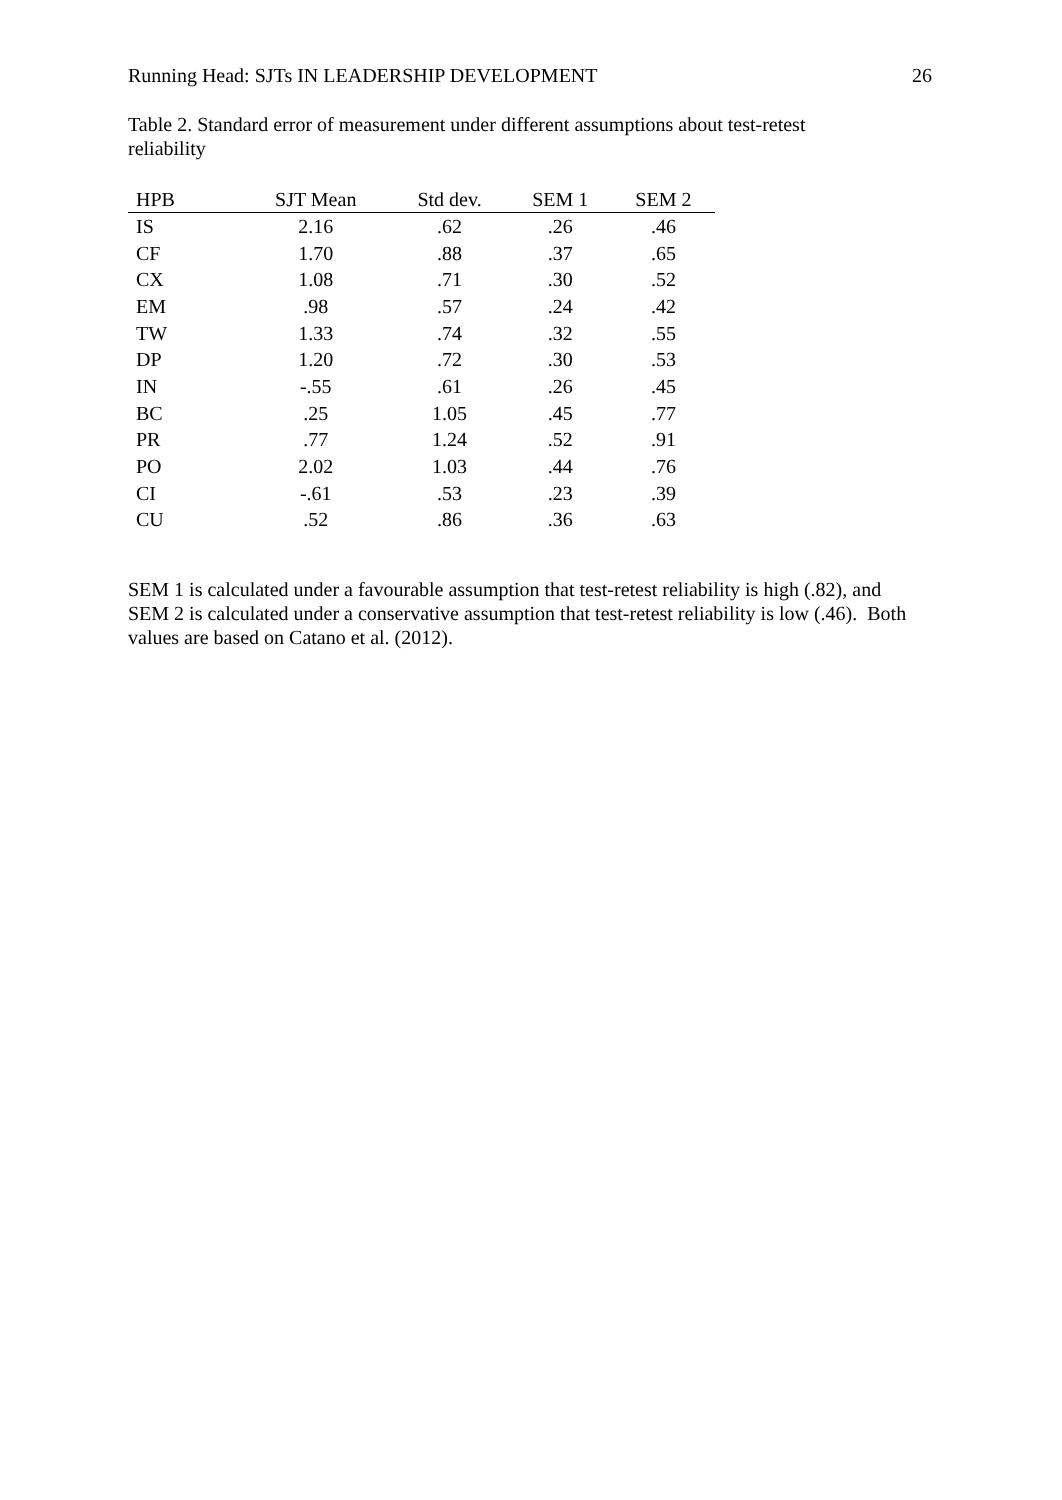Running Head: SJTs IN LEADERSHIP DEVELOPMENT 26
Table 2. Standard error of measurement under different assumptions about test-retest reliability
| HPB | SJT Mean | Std dev. | SEM 1 | SEM 2 |
| --- | --- | --- | --- | --- |
| IS | 2.16 | .62 | .26 | .46 |
| CF | 1.70 | .88 | .37 | .65 |
| CX | 1.08 | .71 | .30 | .52 |
| EM | .98 | .57 | .24 | .42 |
| TW | 1.33 | .74 | .32 | .55 |
| DP | 1.20 | .72 | .30 | .53 |
| IN | -.55 | .61 | .26 | .45 |
| BC | .25 | 1.05 | .45 | .77 |
| PR | .77 | 1.24 | .52 | .91 |
| PO | 2.02 | 1.03 | .44 | .76 |
| CI | -.61 | .53 | .23 | .39 |
| CU | .52 | .86 | .36 | .63 |
SEM 1 is calculated under a favourable assumption that test-retest reliability is high (.82), and SEM 2 is calculated under a conservative assumption that test-retest reliability is low (.46). Both values are based on Catano et al. (2012).